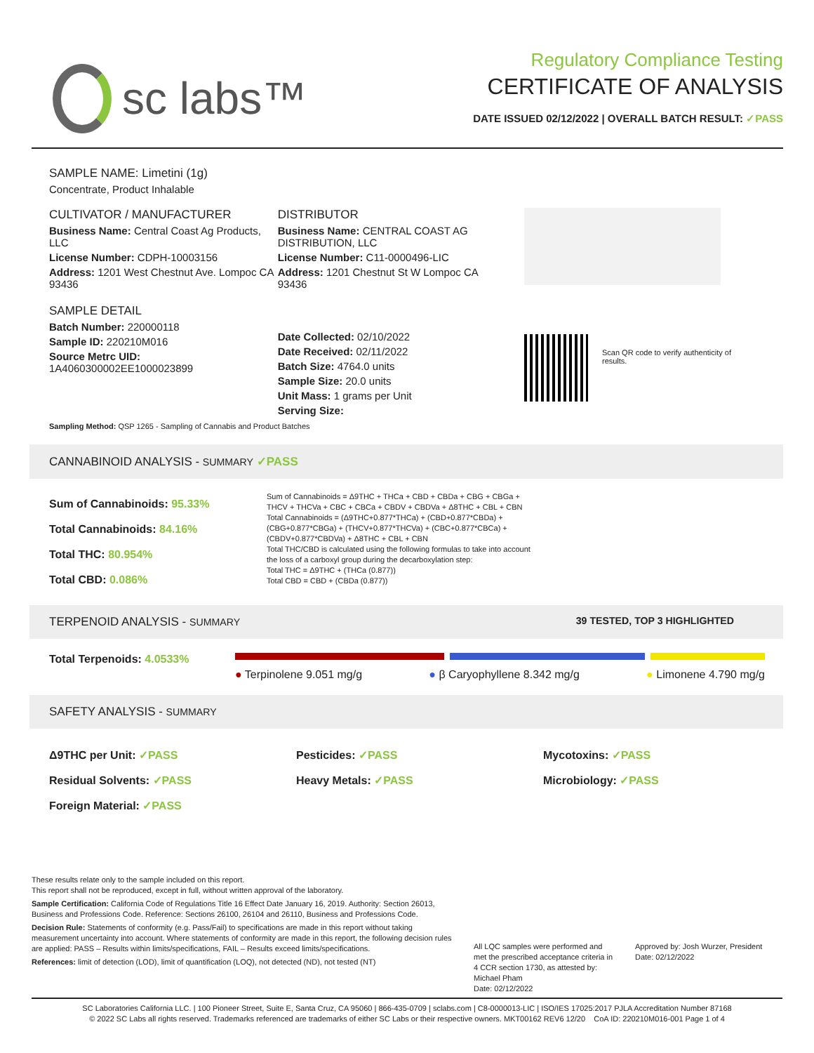sc labs™
Regulatory Compliance Testing
CERTIFICATE OF ANALYSIS
DATE ISSUED 02/12/2022 | OVERALL BATCH RESULT: ✓PASS
SAMPLE NAME: Limetini (1g)
Concentrate, Product Inhalable
CULTIVATOR / MANUFACTURER
Business Name: Central Coast Ag Products, LLC
License Number: CDPH-10003156
Address: 1201 West Chestnut Ave. Lompoc CA 93436
SAMPLE DETAIL
Batch Number: 220000118
Sample ID: 220210M016
Source Metrc UID:
1A4060300002EE1000023899
DISTRIBUTOR
Business Name: CENTRAL COAST AG DISTRIBUTION, LLC
License Number: C11-0000496-LIC
Address: 1201 Chestnut St W Lompoc CA 93436
Date Collected: 02/10/2022
Date Received: 02/11/2022
Batch Size: 4764.0 units
Sample Size: 20.0 units
Unit Mass: 1 grams per Unit
Serving Size:
Scan QR code to verify authenticity of results.
Sampling Method: QSP 1265 - Sampling of Cannabis and Product Batches
CANNABINOID ANALYSIS - SUMMARY ✓PASS
Sum of Cannabinoids: 95.33%
Total Cannabinoids: 84.16%
Total THC: 80.954%
Total CBD: 0.086%
Sum of Cannabinoids = Δ9THC + THCa + CBD + CBDa + CBG + CBGa + THCV + THCVa + CBC + CBCa + CBDV + CBDVa + Δ8THC + CBL + CBN
Total Cannabinoids = (Δ9THC+0.877*THCa) + (CBD+0.877*CBDa) + (CBG+0.877*CBGa) + (THCV+0.877*THCVa) + (CBC+0.877*CBCa) + (CBDV+0.877*CBDVa) + Δ8THC + CBL + CBN
Total THC/CBD is calculated using the following formulas to take into account the loss of a carboxyl group during the decarboxylation step:
Total THC = Δ9THC + (THCa (0.877))
Total CBD = CBD + (CBDa (0.877))
TERPENOID ANALYSIS - SUMMARY 39 TESTED, TOP 3 HIGHLIGHTED
Total Terpenoids: 4.0533%
● Terpinolene 9.051 mg/g ● β Caryophyllene 8.342 mg/g ● Limonene 4.790 mg/g
SAFETY ANALYSIS - SUMMARY
Δ9THC per Unit: ✓PASS Pesticides: ✓PASS Mycotoxins: ✓PASS Residual Solvents: ✓PASS Heavy Metals: ✓PASS Microbiology: ✓PASS Foreign Material: ✓PASS
These results relate only to the sample included on this report.
This report shall not be reproduced, except in full, without written approval of the laboratory.
Sample Certification: California Code of Regulations Title 16 Effect Date January 16, 2019. Authority: Section 26013, Business and Professions Code. Reference: Sections 26100, 26104 and 26110, Business and Professions Code.
Decision Rule: Statements of conformity (e.g. Pass/Fail) to specifications are made in this report without taking measurement uncertainty into account. Where statements of conformity are made in this report, the following decision rules are applied: PASS – Results within limits/specifications, FAIL – Results exceed limits/specifications.
References: limit of detection (LOD), limit of quantification (LOQ), not detected (ND), not tested (NT)
All LQC samples were performed and met the prescribed acceptance criteria in 4 CCR section 1730, as attested by: Michael Pham
Date: 02/12/2022
Approved by: Josh Wurzer, President
Date: 02/12/2022
SC Laboratories California LLC. | 100 Pioneer Street, Suite E, Santa Cruz, CA 95060 | 866-435-0709 | sclabs.com | C8-0000013-LIC | ISO/IES 17025:2017 PJLA Accreditation Number 87168
© 2022 SC Labs all rights reserved. Trademarks referenced are trademarks of either SC Labs or their respective owners. MKT00162 REV6 12/20 CoA ID: 220210M016-001 Page 1 of 4